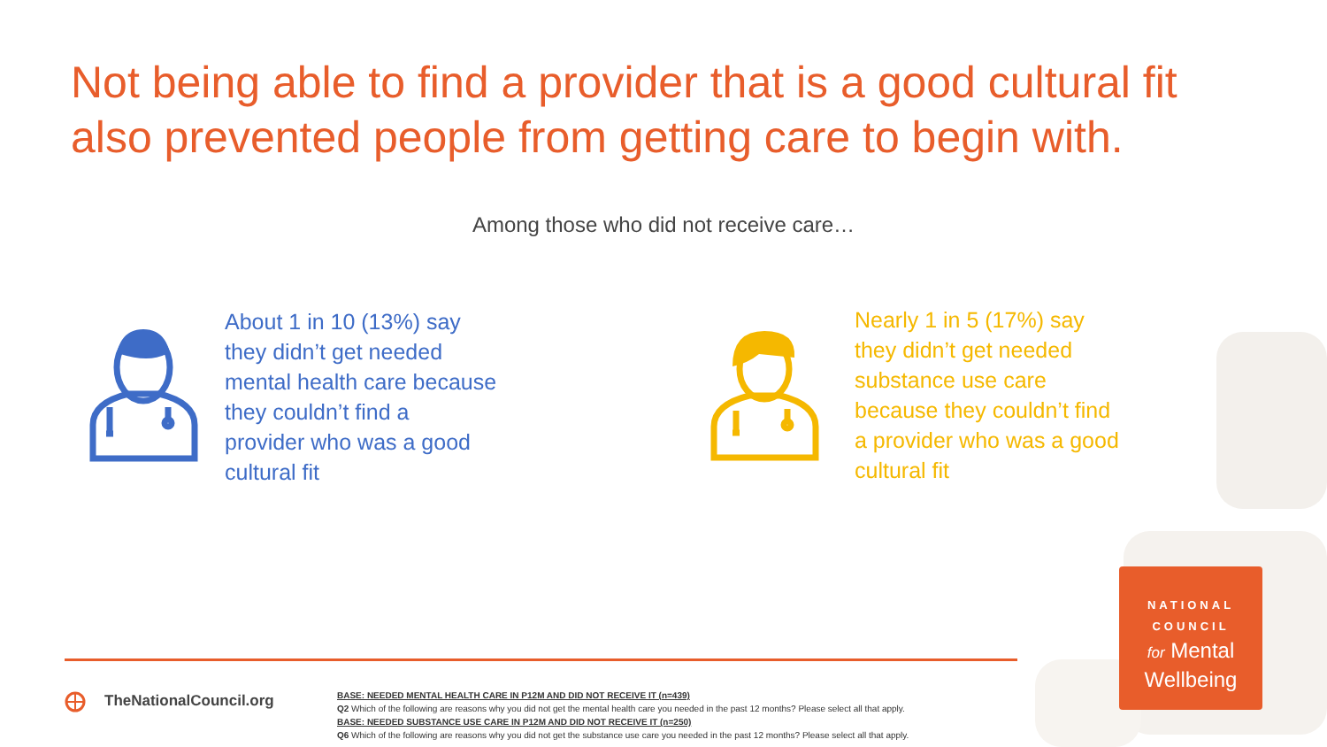Not being able to find a provider that is a good cultural fit also prevented people from getting care to begin with.
Among those who did not receive care…
About 1 in 10 (13%) say
they didn’t get needed
mental health care because
they couldn’t find a
provider who was a good
cultural fit
Nearly 1 in 5 (17%) say
they didn’t get needed
substance use care
because they couldn’t find
a provider who was a good
cultural fit
NATIONAL
COUNCIL
for Mental
Wellbeing
TheNationalCouncil.org
BASE: NEEDED MENTAL HEALTH CARE IN P12M AND DID NOT RECEIVE IT (n=439)
Q2 Which of the following are reasons why you did not get the mental health care you needed in the past 12 months? Please select all that apply.
BASE: NEEDED SUBSTANCE USE CARE IN P12M AND DID NOT RECEIVE IT (n=250)
Q6 Which of the following are reasons why you did not get the substance use care you needed in the past 12 months? Please select all that apply.